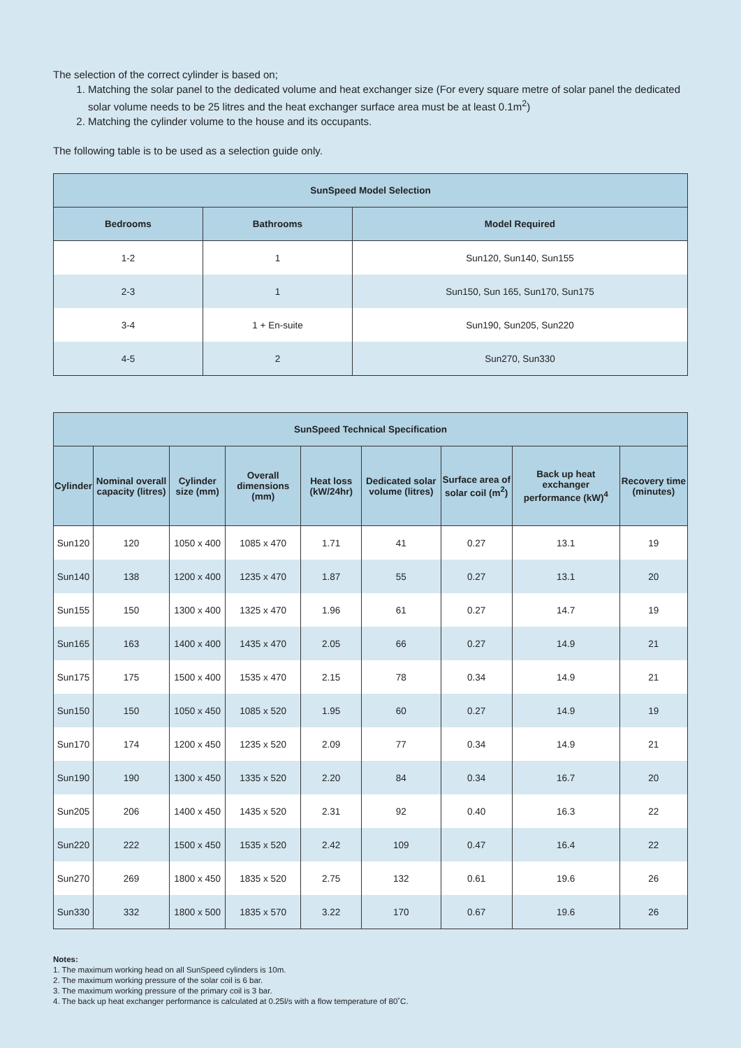The selection of the correct cylinder is based on;
1. Matching the solar panel to the dedicated volume and heat exchanger size (For every square metre of solar panel the dedicated solar volume needs to be 25 litres and the heat exchanger surface area must be at least 0.1m<sup>2</sup>)
2. Matching the cylinder volume to the house and its occupants.
The following table is to be used as a selection guide only.
| SunSpeed Model Selection | | |
| --- | --- | --- |
| Bedrooms | Bathrooms | Model Required |
| 1-2 | 1 | Sun120, Sun140, Sun155 |
| 2-3 | 1 | Sun150, Sun 165, Sun170, Sun175 |
| 3-4 | 1 + En-suite | Sun190, Sun205, Sun220 |
| 4-5 | 2 | Sun270, Sun330 |
| SunSpeed Technical Specification | | | | | | | | |
| --- | --- | --- | --- | --- | --- | --- | --- | --- |
| Cylinder | Nominal overall capacity (litres) | Cylinder size (mm) | Overall dimensions (mm) | Heat loss (kW/24hr) | Dedicated solar volume (litres) | Surface area of solar coil (m<sup>2</sup>) | Back up heat exchanger performance (kW)<sup>4</sup> | Recovery time (minutes) |
| Sun120 | 120 | 1050 x 400 | 1085 x 470 | 1.71 | 41 | 0.27 | 13.1 | 19 |
| Sun140 | 138 | 1200 x 400 | 1235 x 470 | 1.87 | 55 | 0.27 | 13.1 | 20 |
| Sun155 | 150 | 1300 x 400 | 1325 x 470 | 1.96 | 61 | 0.27 | 14.7 | 19 |
| Sun165 | 163 | 1400 x 400 | 1435 x 470 | 2.05 | 66 | 0.27 | 14.9 | 21 |
| Sun175 | 175 | 1500 x 400 | 1535 x 470 | 2.15 | 78 | 0.34 | 14.9 | 21 |
| Sun150 | 150 | 1050 x 450 | 1085 x 520 | 1.95 | 60 | 0.27 | 14.9 | 19 |
| Sun170 | 174 | 1200 x 450 | 1235 x 520 | 2.09 | 77 | 0.34 | 14.9 | 21 |
| Sun190 | 190 | 1300 x 450 | 1335 x 520 | 2.20 | 84 | 0.34 | 16.7 | 20 |
| Sun205 | 206 | 1400 x 450 | 1435 x 520 | 2.31 | 92 | 0.40 | 16.3 | 22 |
| Sun220 | 222 | 1500 x 450 | 1535 x 520 | 2.42 | 109 | 0.47 | 16.4 | 22 |
| Sun270 | 269 | 1800 x 450 | 1835 x 520 | 2.75 | 132 | 0.61 | 19.6 | 26 |
| Sun330 | 332 | 1800 x 500 | 1835 x 570 | 3.22 | 170 | 0.67 | 19.6 | 26 |
Notes:
1. The maximum working head on all SunSpeed cylinders is 10m.
2. The maximum working pressure of the solar coil is 6 bar.
3. The maximum working pressure of the primary coil is 3 bar.
4. The back up heat exchanger performance is calculated at 0.25l/s with a flow temperature of 80˚C.